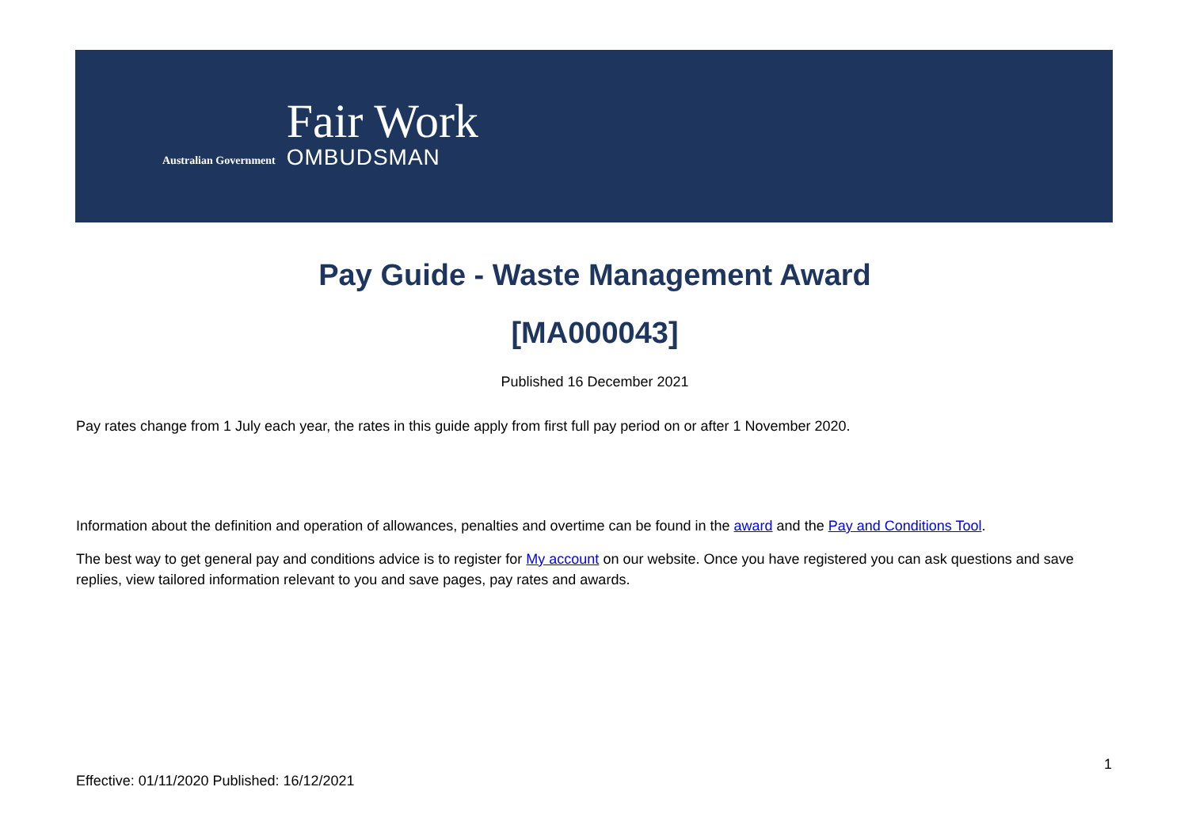Australian Government
Fair Work
OMBUDSMAN
Pay Guide - Waste Management Award
[MA000043]
Published 16 December 2021
Pay rates change from 1 July each year, the rates in this guide apply from first full pay period on or after 1 November 2020.
Information about the definition and operation of allowances, penalties and overtime can be found in the award and the Pay and Conditions Tool.
The best way to get general pay and conditions advice is to register for My account on our website. Once you have registered you can ask questions and save replies, view tailored information relevant to you and save pages, pay rates and awards.
1
Effective: 01/11/2020 Published: 16/12/2021